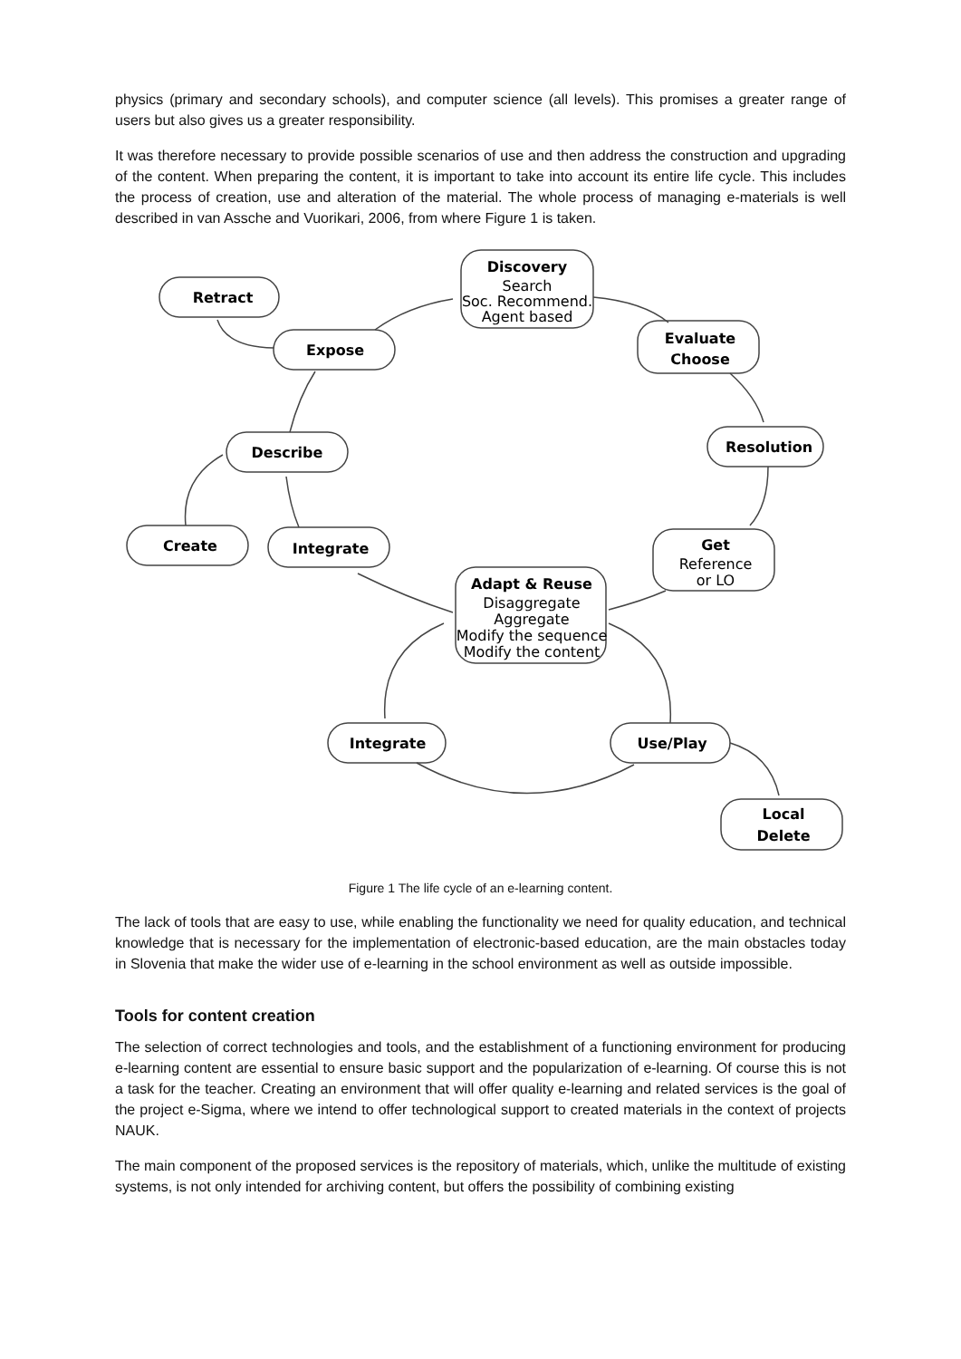physics (primary and secondary schools), and computer science (all levels). This promises a greater range of users but also gives us a greater responsibility.
It was therefore necessary to provide possible scenarios of use and then address the construction and upgrading of the content. When preparing the content, it is important to take into account its entire life cycle. This includes the process of creation, use and alteration of the material. The whole process of managing e-materials is well described in van Assche and Vuorikari, 2006, from where Figure 1 is taken.
Retract
Discovery
Expose
Evaluate
Choose
Describe
Resolution
Create
Integrate
Get
Adapt & Reuse
Integrate
Use/Play
Local
Delete
Search
Soc. Recommend.
Agent based
Reference
or LO
Disaggregate
Aggregate
Modify the sequence
Modify the content
Figure 1 The life cycle of an e-learning content.
The lack of tools that are easy to use, while enabling the functionality we need for quality education, and technical knowledge that is necessary for the implementation of electronic-based education, are the main obstacles today in Slovenia that make the wider use of e-learning in the school environment as well as outside impossible.
Tools for content creation
The selection of correct technologies and tools, and the establishment of a functioning environment for producing e-learning content are essential to ensure basic support and the popularization of e-learning. Of course this is not a task for the teacher. Creating an environment that will offer quality e-learning and related services is the goal of the project e-Sigma, where we intend to offer technological support to created materials in the context of projects NAUK.
The main component of the proposed services is the repository of materials, which, unlike the multitude of existing systems, is not only intended for archiving content, but offers the possibility of combining existing